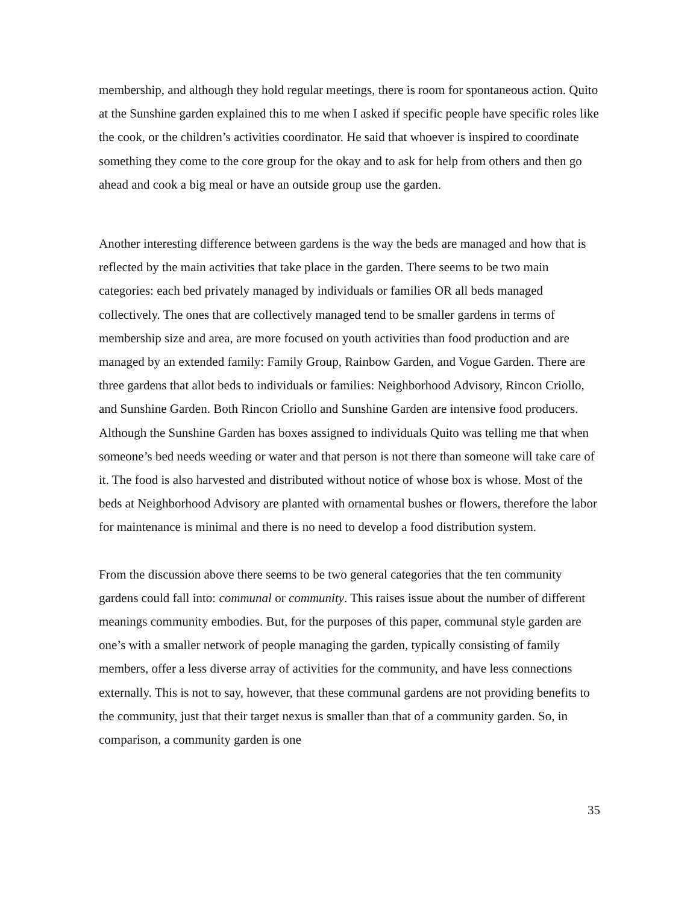membership, and although they hold regular meetings, there is room for spontaneous action. Quito at the Sunshine garden explained this to me when I asked if specific people have specific roles like the cook, or the children’s activities coordinator. He said that whoever is inspired to coordinate something they come to the core group for the okay and to ask for help from others and then go ahead and cook a big meal or have an outside group use the garden.
Another interesting difference between gardens is the way the beds are managed and how that is reflected by the main activities that take place in the garden. There seems to be two main categories: each bed privately managed by individuals or families OR all beds managed collectively. The ones that are collectively managed tend to be smaller gardens in terms of membership size and area, are more focused on youth activities than food production and are managed by an extended family: Family Group, Rainbow Garden, and Vogue Garden. There are three gardens that allot beds to individuals or families: Neighborhood Advisory, Rincon Criollo, and Sunshine Garden. Both Rincon Criollo and Sunshine Garden are intensive food producers. Although the Sunshine Garden has boxes assigned to individuals Quito was telling me that when someone’s bed needs weeding or water and that person is not there than someone will take care of it. The food is also harvested and distributed without notice of whose box is whose. Most of the beds at Neighborhood Advisory are planted with ornamental bushes or flowers, therefore the labor for maintenance is minimal and there is no need to develop a food distribution system.
From the discussion above there seems to be two general categories that the ten community gardens could fall into: communal or community. This raises issue about the number of different meanings community embodies. But, for the purposes of this paper, communal style garden are one’s with a smaller network of people managing the garden, typically consisting of family members, offer a less diverse array of activities for the community, and have less connections externally. This is not to say, however, that these communal gardens are not providing benefits to the community, just that their target nexus is smaller than that of a community garden. So, in comparison, a community garden is one
35